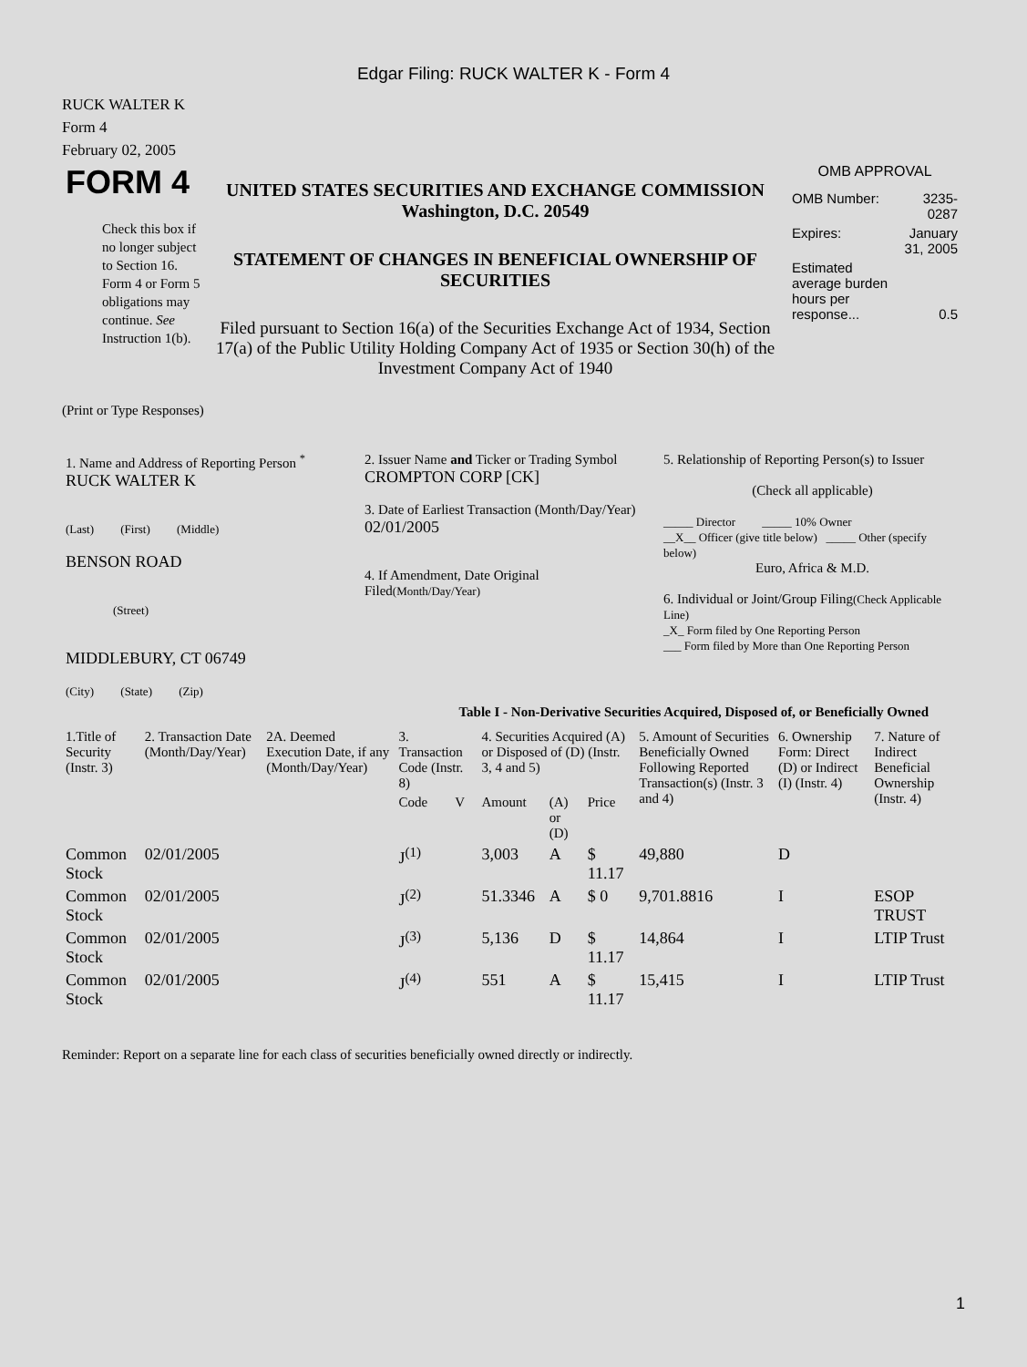Edgar Filing: RUCK WALTER K - Form 4
RUCK WALTER K
Form 4
February 02, 2005
| FORM 4 Check this box if no longer subject to Section 16. Form 4 or Form 5 obligations may continue. See Instruction 1(b). | UNITED STATES SECURITIES AND EXCHANGE COMMISSION Washington, D.C. 20549 STATEMENT OF CHANGES IN BENEFICIAL OWNERSHIP OF SECURITIES Filed pursuant to Section 16(a) of the Securities Exchange Act of 1934, Section 17(a) of the Public Utility Holding Company Act of 1935 or Section 30(h) of the Investment Company Act of 1940 | OMB APPROVAL / OMB Number: / 3235-0287 / / Expires: / January 31, 2005 / / Estimated average burden hours per response... / 0.5 / |
(Print or Type Responses)
| 1. Name and Address of Reporting Person <sup>*</sup> RUCK WALTER K (Last) (First) (Middle) BENSON ROAD (Street) MIDDLEBURY, CT 06749 (City) (State) (Zip) | 2. Issuer Name and Ticker or Trading Symbol CROMPTON CORP [CK] 3. Date of Earliest Transaction (Month/Day/Year) 02/01/2005 4. If Amendment, Date Original Filed (Month/Day/Year) | 5. Relationship of Reporting Person(s) to Issuer (Check all applicable) _____ Director _____ 10% Owner __X__ Officer (give title below) _____ Other (specify below) Euro, Africa & M.D. 6. Individual or Joint/Group Filing (Check Applicable Line) _X_ Form filed by One Reporting Person ___ Form filed by More than One Reporting Person |
Table I - Non-Derivative Securities Acquired, Disposed of, or Beneficially Owned
| 1.Title of Security (Instr. 3) | 2. Transaction Date (Month/Day/Year) | 2A. Deemed Execution Date, if any (Month/Day/Year) | 3. Transaction Code (Instr. 8) | | 4. Securities Acquired (A) or Disposed of (D) (Instr. 3, 4 and 5) | | | 5. Amount of Securities Beneficially Owned Following Reported Transaction(s) (Instr. 3 and 4) | 6. Ownership Form: Direct (D) or Indirect (I) (Instr. 4) | 7. Nature of Indirect Beneficial Ownership (Instr. 4) |
| --- | --- | --- | --- | --- | --- | --- | --- | --- | --- | --- |
| | | | Code | V | Amount | (A) or (D) | Price | | | |
| Common Stock | 02/01/2005 | | J<sup>(1)</sup> | | 3,003 | A | $ 11.17 | 49,880 | D | |
| Common Stock | 02/01/2005 | | J<sup>(2)</sup> | | 51.3346 | A | $ 0 | 9,701.8816 | I | ESOP TRUST |
| Common Stock | 02/01/2005 | | J<sup>(3)</sup> | | 5,136 | D | $ 11.17 | 14,864 | I | LTIP Trust |
| Common Stock | 02/01/2005 | | J<sup>(4)</sup> | | 551 | A | $ 11.17 | 15,415 | I | LTIP Trust |
Reminder: Report on a separate line for each class of securities beneficially owned directly or indirectly.
1